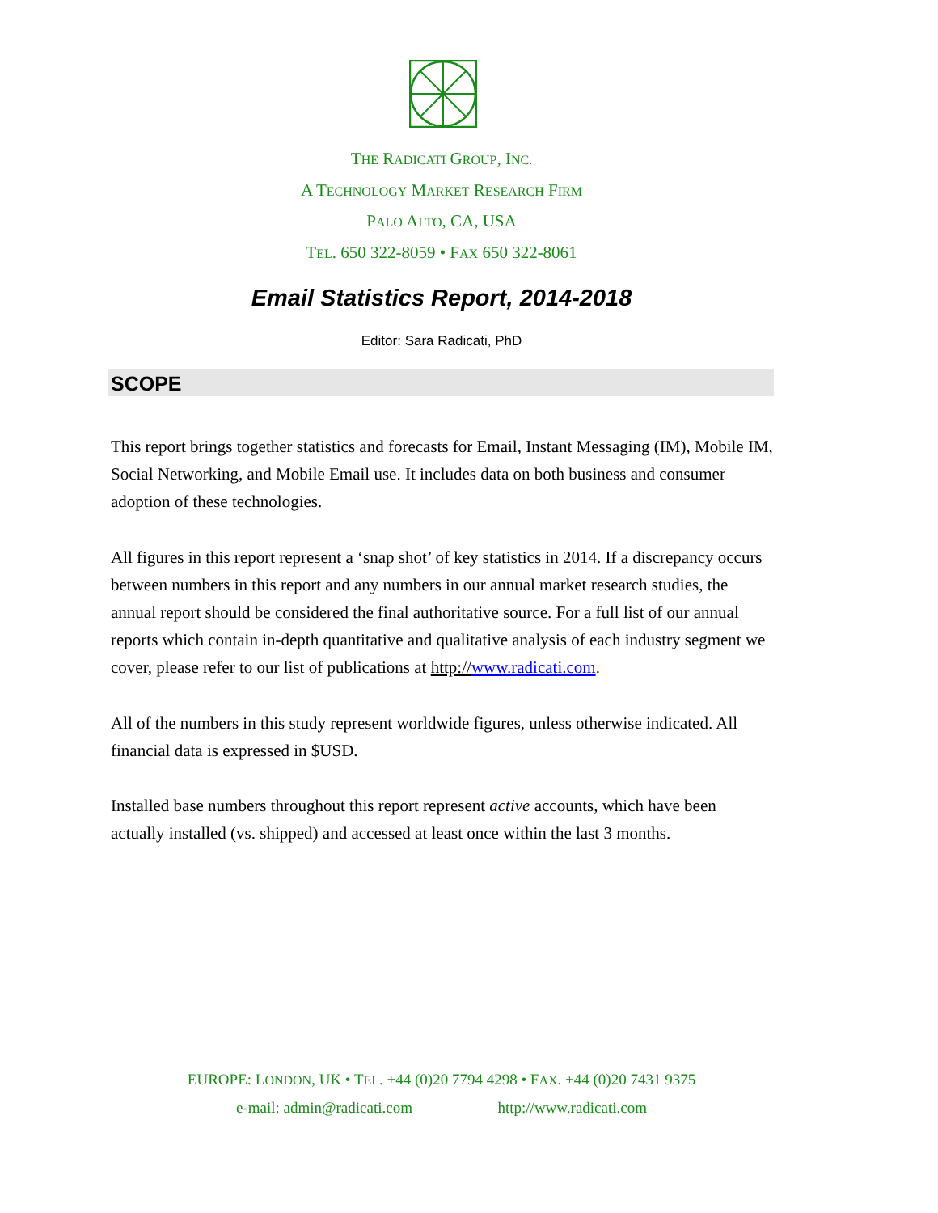THE RADICATI GROUP, INC.
A TECHNOLOGY MARKET RESEARCH FIRM
PALO ALTO, CA, USA
TEL. 650 322-8059 • FAX 650 322-8061
Email Statistics Report, 2014-2018
Editor: Sara Radicati, PhD
SCOPE
This report brings together statistics and forecasts for Email, Instant Messaging (IM), Mobile IM, Social Networking, and Mobile Email use. It includes data on both business and consumer adoption of these technologies.
All figures in this report represent a ‘snap shot’ of key statistics in 2014. If a discrepancy occurs between numbers in this report and any numbers in our annual market research studies, the annual report should be considered the final authoritative source. For a full list of our annual reports which contain in-depth quantitative and qualitative analysis of each industry segment we cover, please refer to our list of publications at http://www.radicati.com.
All of the numbers in this study represent worldwide figures, unless otherwise indicated. All financial data is expressed in $USD.
Installed base numbers throughout this report represent active accounts, which have been actually installed (vs. shipped) and accessed at least once within the last 3 months.
EUROPE: LONDON, UK • TEL. +44 (0)20 7794 4298 • FAX. +44 (0)20 7431 9375
e-mail: admin@radicati.com http://www.radicati.com